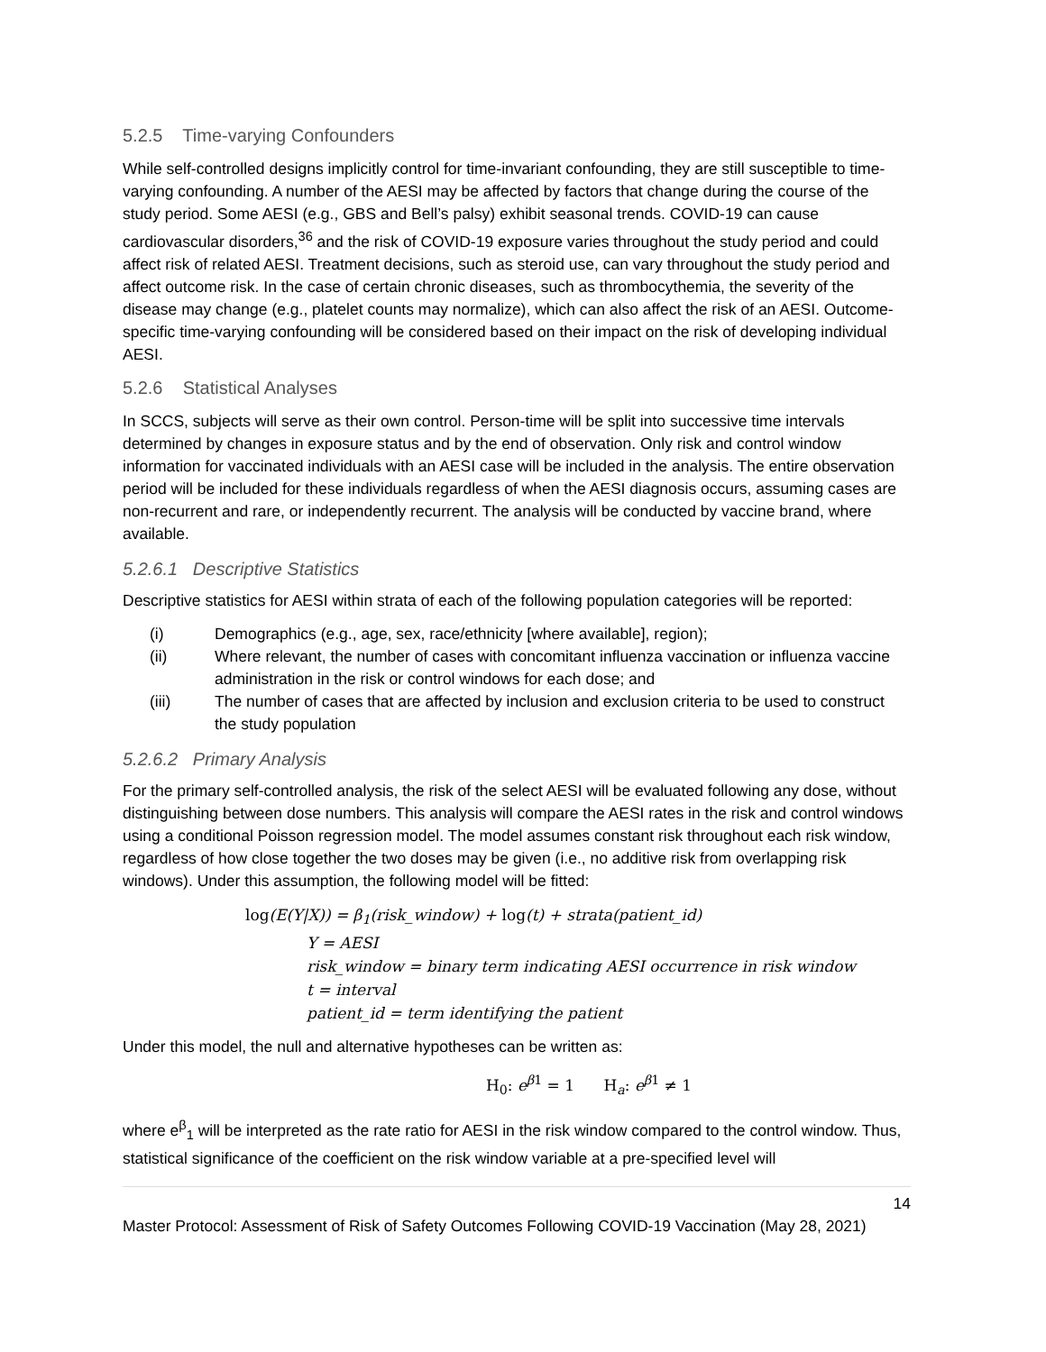5.2.5 Time-varying Confounders
While self-controlled designs implicitly control for time-invariant confounding, they are still susceptible to time-varying confounding. A number of the AESI may be affected by factors that change during the course of the study period. Some AESI (e.g., GBS and Bell’s palsy) exhibit seasonal trends. COVID-19 can cause cardiovascular disorders,<sup>36</sup> and the risk of COVID-19 exposure varies throughout the study period and could affect risk of related AESI. Treatment decisions, such as steroid use, can vary throughout the study period and affect outcome risk. In the case of certain chronic diseases, such as thrombocythemia, the severity of the disease may change (e.g., platelet counts may normalize), which can also affect the risk of an AESI. Outcome-specific time-varying confounding will be considered based on their impact on the risk of developing individual AESI.
5.2.6 Statistical Analyses
In SCCS, subjects will serve as their own control. Person-time will be split into successive time intervals determined by changes in exposure status and by the end of observation. Only risk and control window information for vaccinated individuals with an AESI case will be included in the analysis. The entire observation period will be included for these individuals regardless of when the AESI diagnosis occurs, assuming cases are non-recurrent and rare, or independently recurrent. The analysis will be conducted by vaccine brand, where available.
5.2.6.1 Descriptive Statistics
Descriptive statistics for AESI within strata of each of the following population categories will be reported:
(i) Demographics (e.g., age, sex, race/ethnicity [where available], region);
(ii) Where relevant, the number of cases with concomitant influenza vaccination or influenza vaccine administration in the risk or control windows for each dose; and
(iii) The number of cases that are affected by inclusion and exclusion criteria to be used to construct the study population
5.2.6.2 Primary Analysis
For the primary self-controlled analysis, the risk of the select AESI will be evaluated following any dose, without distinguishing between dose numbers. This analysis will compare the AESI rates in the risk and control windows using a conditional Poisson regression model. The model assumes constant risk throughout each risk window, regardless of how close together the two doses may be given (i.e., no additive risk from overlapping risk windows). Under this assumption, the following model will be fitted:
log(E(Y|X)) = β<sub>1</sub>(risk_window) + log(t) + strata(patient_id)
Y = AESI
risk_window = binary term indicating AESI occurrence in risk window
t = interval
patient_id = term identifying the patient
Under this model, the null and alternative hypotheses can be written as:
H<sub>0</sub>: e<sup>β1</sup> = 1 H<sub>a</sub>: e<sup>β1</sup> ≠ 1
where e<sup>β</sup><sub>1</sub> will be interpreted as the rate ratio for AESI in the risk window compared to the control window. Thus, statistical significance of the coefficient on the risk window variable at a pre-specified level will
14
Master Protocol: Assessment of Risk of Safety Outcomes Following COVID-19 Vaccination (May 28, 2021)